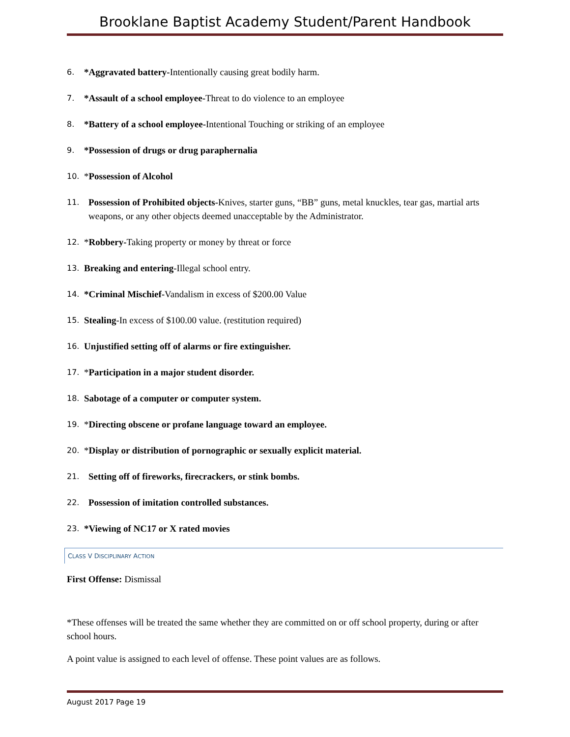Brooklane Baptist Academy Student/Parent Handbook
6. *Aggravated battery-Intentionally causing great bodily harm.
7. *Assault of a school employee-Threat to do violence to an employee
8. *Battery of a school employee-Intentional Touching or striking of an employee
9. *Possession of drugs or drug paraphernalia
10. *Possession of Alcohol
11. Possession of Prohibited objects-Knives, starter guns, “BB” guns, metal knuckles, tear gas, martial arts weapons, or any other objects deemed unacceptable by the Administrator.
12. *Robbery-Taking property or money by threat or force
13. Breaking and entering-Illegal school entry.
14. *Criminal Mischief-Vandalism in excess of $200.00 Value
15. Stealing-In excess of $100.00 value. (restitution required)
16. Unjustified setting off of alarms or fire extinguisher.
17. *Participation in a major student disorder.
18. Sabotage of a computer or computer system.
19. *Directing obscene or profane language toward an employee.
20. *Display or distribution of pornographic or sexually explicit material.
21. Setting off of fireworks, firecrackers, or stink bombs.
22. Possession of imitation controlled substances.
23. *Viewing of NC17 or X rated movies
CLASS V DISCIPLINARY ACTION
First Offense: Dismissal
*These offenses will be treated the same whether they are committed on or off school property, during or after school hours.
A point value is assigned to each level of offense. These point values are as follows.
August 2017 Page 19